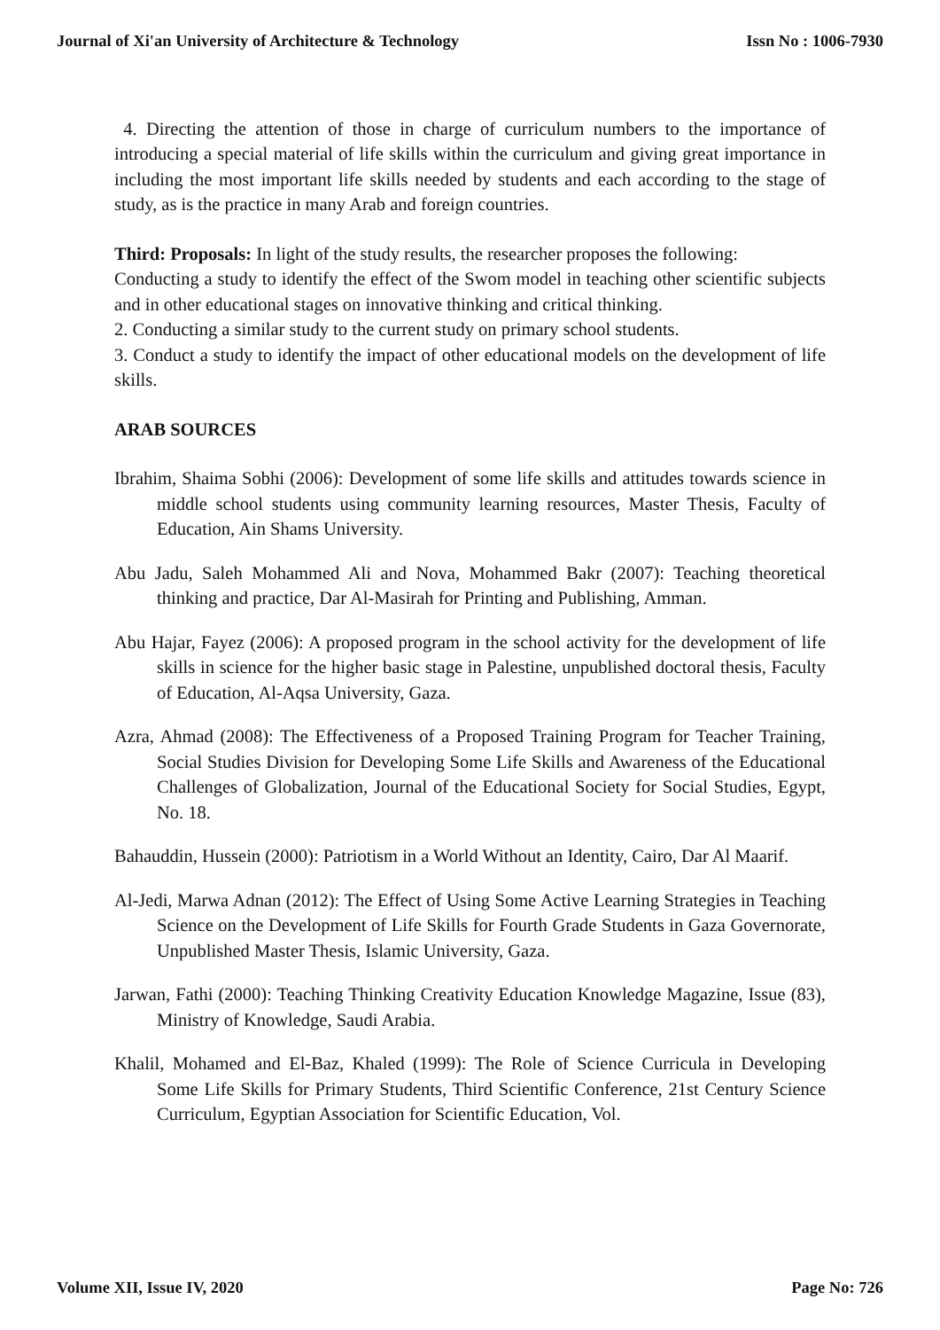Journal of Xi'an University of Architecture & Technology Issn No : 1006-7930
4. Directing the attention of those in charge of curriculum numbers to the importance of introducing a special material of life skills within the curriculum and giving great importance in including the most important life skills needed by students and each according to the stage of study, as is the practice in many Arab and foreign countries.
Third: Proposals: In light of the study results, the researcher proposes the following:
Conducting a study to identify the effect of the Swom model in teaching other scientific subjects and in other educational stages on innovative thinking and critical thinking.
2. Conducting a similar study to the current study on primary school students.
3. Conduct a study to identify the impact of other educational models on the development of life skills.
ARAB SOURCES
Ibrahim, Shaima Sobhi (2006): Development of some life skills and attitudes towards science in middle school students using community learning resources, Master Thesis, Faculty of Education, Ain Shams University.
Abu Jadu, Saleh Mohammed Ali and Nova, Mohammed Bakr (2007): Teaching theoretical thinking and practice, Dar Al-Masirah for Printing and Publishing, Amman.
Abu Hajar, Fayez (2006): A proposed program in the school activity for the development of life skills in science for the higher basic stage in Palestine, unpublished doctoral thesis, Faculty of Education, Al-Aqsa University, Gaza.
Azra, Ahmad (2008): The Effectiveness of a Proposed Training Program for Teacher Training, Social Studies Division for Developing Some Life Skills and Awareness of the Educational Challenges of Globalization, Journal of the Educational Society for Social Studies, Egypt, No. 18.
Bahauddin, Hussein (2000): Patriotism in a World Without an Identity, Cairo, Dar Al Maarif.
Al-Jedi, Marwa Adnan (2012): The Effect of Using Some Active Learning Strategies in Teaching Science on the Development of Life Skills for Fourth Grade Students in Gaza Governorate, Unpublished Master Thesis, Islamic University, Gaza.
Jarwan, Fathi (2000): Teaching Thinking Creativity Education Knowledge Magazine, Issue (83), Ministry of Knowledge, Saudi Arabia.
Khalil, Mohamed and El-Baz, Khaled (1999): The Role of Science Curricula in Developing Some Life Skills for Primary Students, Third Scientific Conference, 21st Century Science Curriculum, Egyptian Association for Scientific Education, Vol.
Volume XII, Issue IV, 2020 Page No: 726